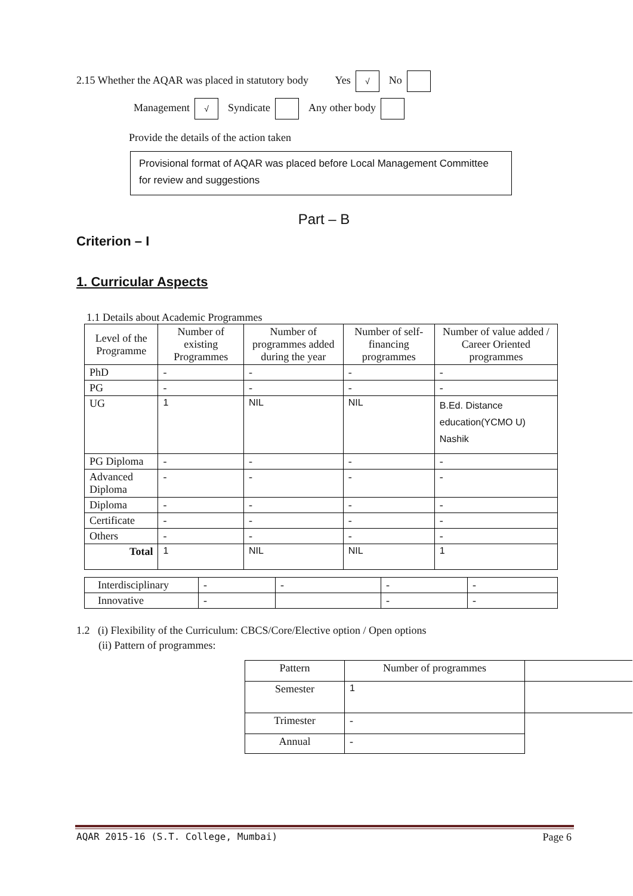2.15 Whether the AQAR was placed in statutory body Yes √ No
Management √ Syndicate Any other body
Provide the details of the action taken
Provisional format of AQAR was placed before Local Management Committee for review and suggestions
Part – B
Criterion – I
1. Curricular Aspects
1.1 Details about Academic Programmes
| Level of the Programme | Number of existing Programmes | Number of programmes added during the year | Number of self-financing programmes | Number of value added / Career Oriented programmes |
| --- | --- | --- | --- | --- |
| PhD | - | - | - | - |
| PG | - | - | - | - |
| UG | 1 | NIL | NIL | B.Ed. Distance education(YCMO U) Nashik |
| PG Diploma | - | - | - | - |
| Advanced Diploma | - | - | - | - |
| Diploma | - | - | - | - |
| Certificate | - | - | - | - |
| Others | - | - | - | - |
| Total | 1 | NIL | NIL | 1 |
| Interdisciplinary | - | - | - | - |
| Innovative | - | | - | - |
1.2 (i) Flexibility of the Curriculum: CBCS/Core/Elective option / Open options
(ii) Pattern of programmes:
| Pattern | Number of programmes | |
| Semester | 1 | |
| Trimester | - | |
| Annual | - | |
AQAR 2015-16 (S.T. College, Mumbai) Page 6